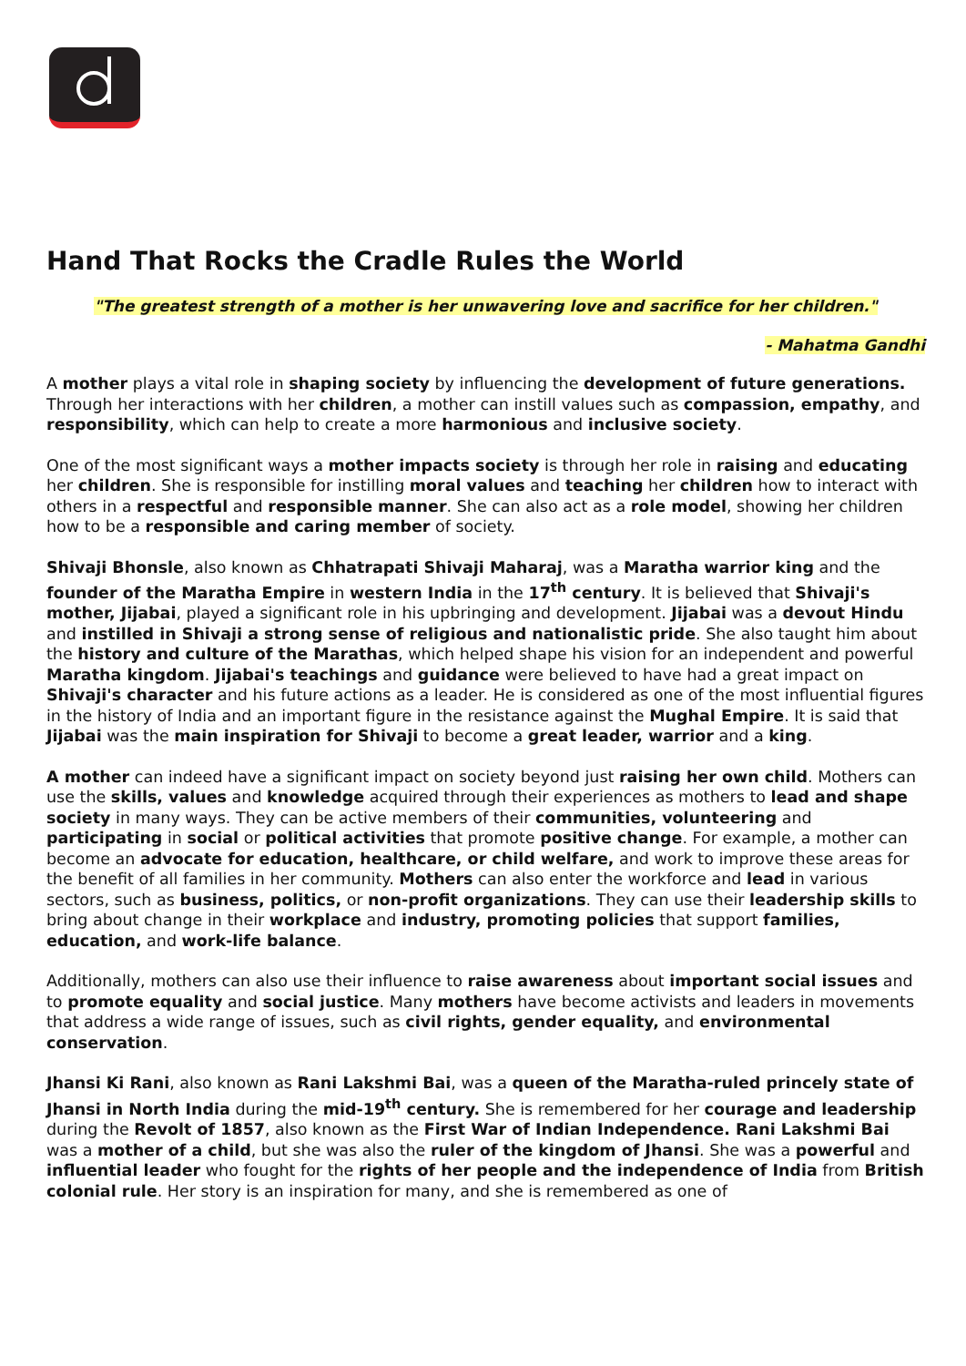Hand That Rocks the Cradle Rules the World
"The greatest strength of a mother is her unwavering love and sacrifice for her children."
- Mahatma Gandhi
A mother plays a vital role in shaping society by influencing the development of future generations. Through her interactions with her children, a mother can instill values such as compassion, empathy, and responsibility, which can help to create a more harmonious and inclusive society.
One of the most significant ways a mother impacts society is through her role in raising and educating her children. She is responsible for instilling moral values and teaching her children how to interact with others in a respectful and responsible manner. She can also act as a role model, showing her children how to be a responsible and caring member of society.
Shivaji Bhonsle, also known as Chhatrapati Shivaji Maharaj, was a Maratha warrior king and the founder of the Maratha Empire in western India in the 17<sup>th</sup> century. It is believed that Shivaji's mother, Jijabai, played a significant role in his upbringing and development. Jijabai was a devout Hindu and instilled in Shivaji a strong sense of religious and nationalistic pride. She also taught him about the history and culture of the Marathas, which helped shape his vision for an independent and powerful Maratha kingdom. Jijabai's teachings and guidance were believed to have had a great impact on Shivaji's character and his future actions as a leader. He is considered as one of the most influential figures in the history of India and an important figure in the resistance against the Mughal Empire. It is said that Jijabai was the main inspiration for Shivaji to become a great leader, warrior and a king.
A mother can indeed have a significant impact on society beyond just raising her own child. Mothers can use the skills, values and knowledge acquired through their experiences as mothers to lead and shape society in many ways. They can be active members of their communities, volunteering and participating in social or political activities that promote positive change. For example, a mother can become an advocate for education, healthcare, or child welfare, and work to improve these areas for the benefit of all families in her community. Mothers can also enter the workforce and lead in various sectors, such as business, politics, or non-profit organizations. They can use their leadership skills to bring about change in their workplace and industry, promoting policies that support families, education, and work-life balance.
Additionally, mothers can also use their influence to raise awareness about important social issues and to promote equality and social justice. Many mothers have become activists and leaders in movements that address a wide range of issues, such as civil rights, gender equality, and environmental conservation.
Jhansi Ki Rani, also known as Rani Lakshmi Bai, was a queen of the Maratha-ruled princely state of Jhansi in North India during the mid-19<sup>th</sup> century. She is remembered for her courage and leadership during the Revolt of 1857, also known as the First War of Indian Independence. Rani Lakshmi Bai was a mother of a child, but she was also the ruler of the kingdom of Jhansi. She was a powerful and influential leader who fought for the rights of her people and the independence of India from British colonial rule. Her story is an inspiration for many, and she is remembered as one of